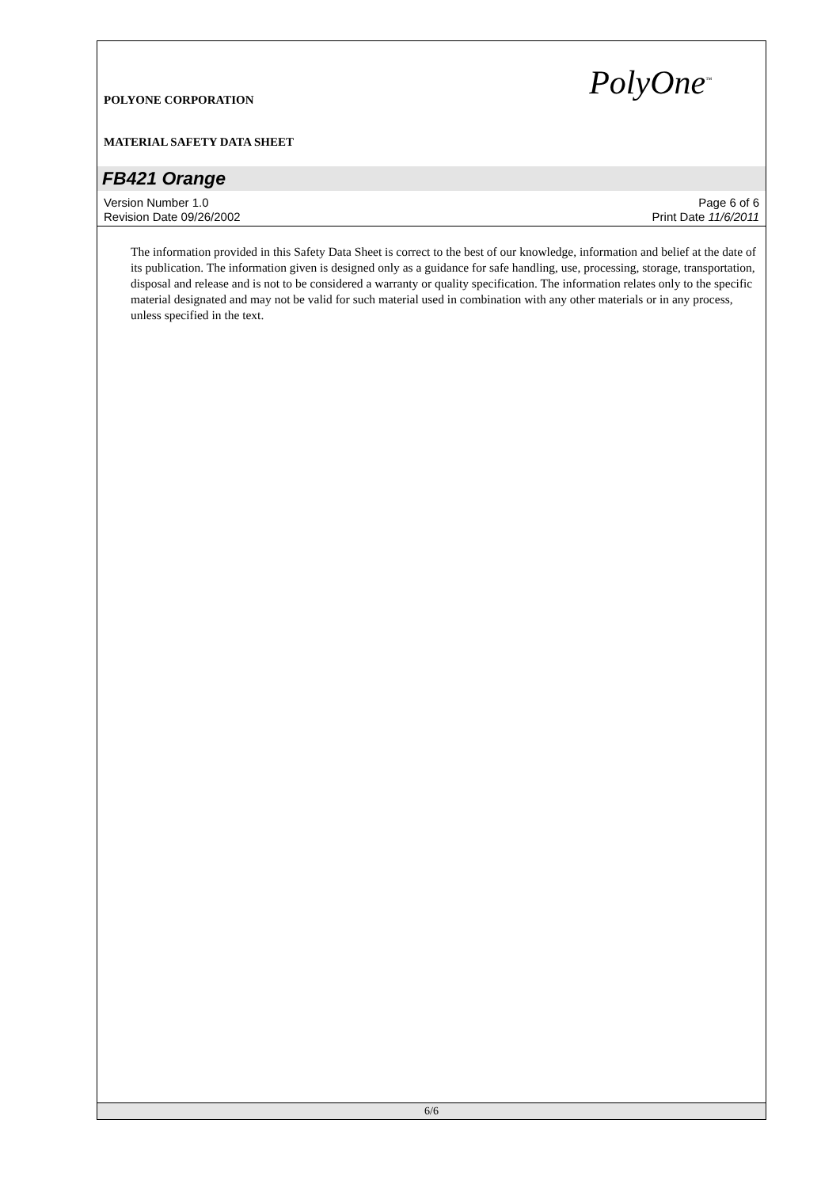POLYONE CORPORATION
MATERIAL SAFETY DATA SHEET
PolyOne<sup>™</sup>
FB421 Orange
Version Number 1.0
Revision Date 09/26/2002
Page 6 of 6
Print Date 11/6/2011
The information provided in this Safety Data Sheet is correct to the best of our knowledge, information and belief at the date of its publication. The information given is designed only as a guidance for safe handling, use, processing, storage, transportation, disposal and release and is not to be considered a warranty or quality specification. The information relates only to the specific material designated and may not be valid for such material used in combination with any other materials or in any process, unless specified in the text.
6/6